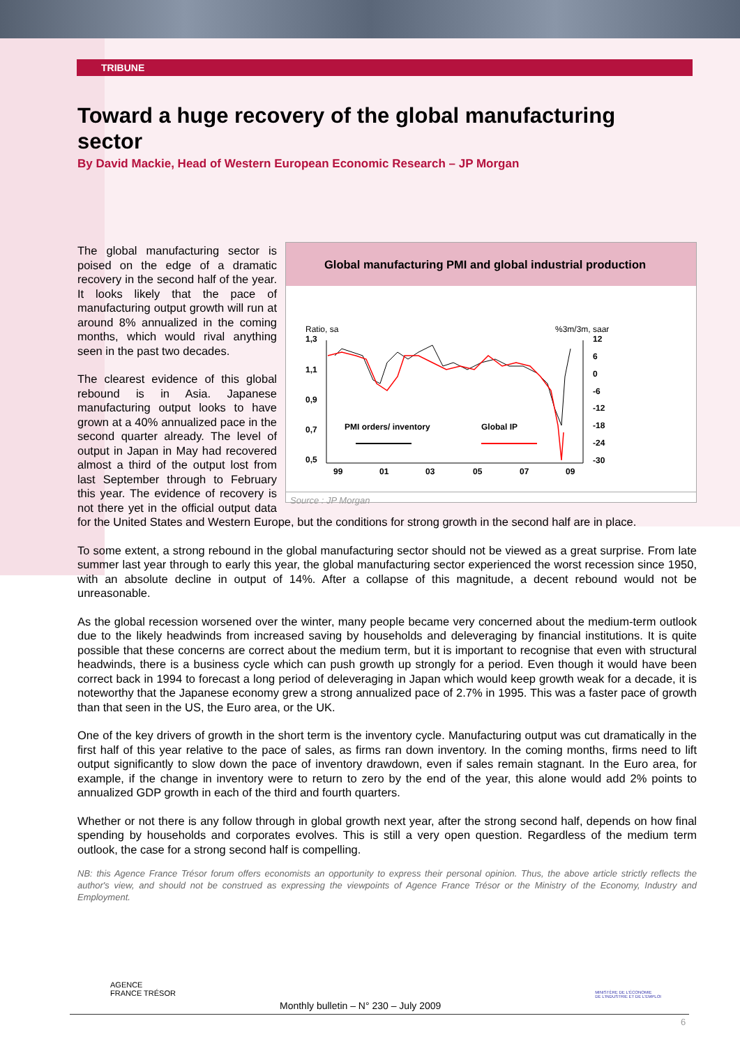TRIBUNE
Toward a huge recovery of the global manufacturing sector
By David Mackie, Head of Western European Economic Research – JP Morgan
Global manufacturing PMI and global industrial production
Ratio, sa
%3m/3m, saar
1,3
1,1
0,9
0,7
0,5
12
6
0
-6
-12
-18
-24
-30
99
01
03
05
07
09
PMI orders/ inventory
Global IP
Source : JP Morgan
The global manufacturing sector is poised on the edge of a dramatic recovery in the second half of the year. It looks likely that the pace of manufacturing output growth will run at around 8% annualized in the coming months, which would rival anything seen in the past two decades.
The clearest evidence of this global rebound is in Asia. Japanese manufacturing output looks to have grown at a 40% annualized pace in the second quarter already. The level of output in Japan in May had recovered almost a third of the output lost from last September through to February this year. The evidence of recovery is not there yet in the official output data for the United States and Western Europe, but the conditions for strong growth in the second half are in place.
To some extent, a strong rebound in the global manufacturing sector should not be viewed as a great surprise. From late summer last year through to early this year, the global manufacturing sector experienced the worst recession since 1950, with an absolute decline in output of 14%. After a collapse of this magnitude, a decent rebound would not be unreasonable.
As the global recession worsened over the winter, many people became very concerned about the medium-term outlook due to the likely headwinds from increased saving by households and deleveraging by financial institutions. It is quite possible that these concerns are correct about the medium term, but it is important to recognise that even with structural headwinds, there is a business cycle which can push growth up strongly for a period. Even though it would have been correct back in 1994 to forecast a long period of deleveraging in Japan which would keep growth weak for a decade, it is noteworthy that the Japanese economy grew a strong annualized pace of 2.7% in 1995. This was a faster pace of growth than that seen in the US, the Euro area, or the UK.
One of the key drivers of growth in the short term is the inventory cycle. Manufacturing output was cut dramatically in the first half of this year relative to the pace of sales, as firms ran down inventory. In the coming months, firms need to lift output significantly to slow down the pace of inventory drawdown, even if sales remain stagnant. In the Euro area, for example, if the change in inventory were to return to zero by the end of the year, this alone would add 2% points to annualized GDP growth in each of the third and fourth quarters.
Whether or not there is any follow through in global growth next year, after the strong second half, depends on how final spending by households and corporates evolves. This is still a very open question. Regardless of the medium term outlook, the case for a strong second half is compelling.
NB: this Agence France Trésor forum offers economists an opportunity to express their personal opinion. Thus, the above article strictly reflects the author's view, and should not be construed as expressing the viewpoints of Agence France Trésor or the Ministry of the Economy, Industry and Employment.
AGENCE
FRANCE TRÉSOR
Monthly bulletin – N° 230 – July 2009
MINISTÈRE DE L'ÉCONOMIE
DE L'INDUSTRIE ET DE L'EMPLOI
6